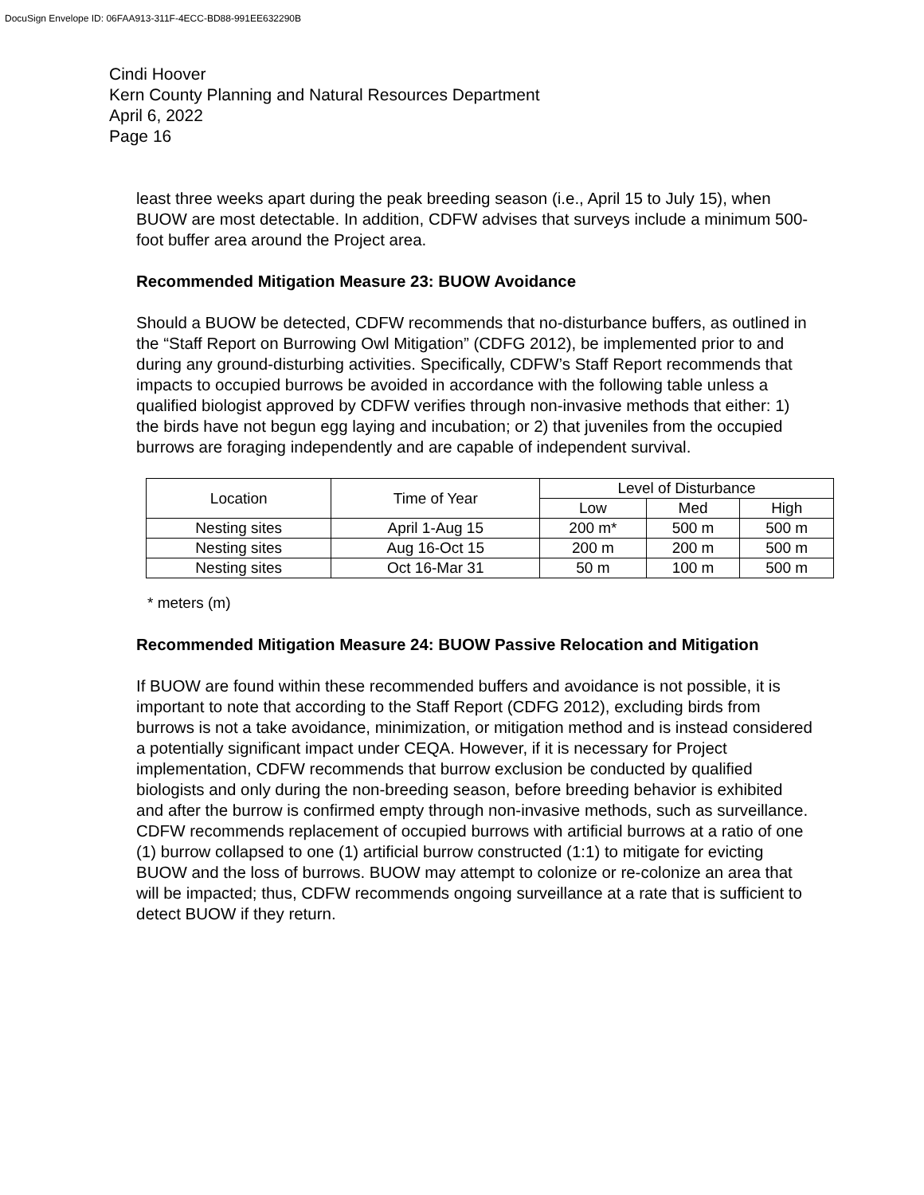DocuSign Envelope ID: 06FAA913-311F-4ECC-BD88-991EE632290B
Cindi Hoover
Kern County Planning and Natural Resources Department
April 6, 2022
Page 16
least three weeks apart during the peak breeding season (i.e., April 15 to July 15), when BUOW are most detectable. In addition, CDFW advises that surveys include a minimum 500-foot buffer area around the Project area.
Recommended Mitigation Measure 23: BUOW Avoidance
Should a BUOW be detected, CDFW recommends that no-disturbance buffers, as outlined in the “Staff Report on Burrowing Owl Mitigation” (CDFG 2012), be implemented prior to and during any ground-disturbing activities. Specifically, CDFW’s Staff Report recommends that impacts to occupied burrows be avoided in accordance with the following table unless a qualified biologist approved by CDFW verifies through non-invasive methods that either: 1) the birds have not begun egg laying and incubation; or 2) that juveniles from the occupied burrows are foraging independently and are capable of independent survival.
| Location | Time of Year | Level of Disturbance | | |
| --- | --- | --- | --- | --- |
| | | Low | Med | High |
| Nesting sites | April 1-Aug 15 | 200 m* | 500 m | 500 m |
| Nesting sites | Aug 16-Oct 15 | 200 m | 200 m | 500 m |
| Nesting sites | Oct 16-Mar 31 | 50 m | 100 m | 500 m |
* meters (m)
Recommended Mitigation Measure 24: BUOW Passive Relocation and Mitigation
If BUOW are found within these recommended buffers and avoidance is not possible, it is important to note that according to the Staff Report (CDFG 2012), excluding birds from burrows is not a take avoidance, minimization, or mitigation method and is instead considered a potentially significant impact under CEQA. However, if it is necessary for Project implementation, CDFW recommends that burrow exclusion be conducted by qualified biologists and only during the non-breeding season, before breeding behavior is exhibited and after the burrow is confirmed empty through non-invasive methods, such as surveillance. CDFW recommends replacement of occupied burrows with artificial burrows at a ratio of one (1) burrow collapsed to one (1) artificial burrow constructed (1:1) to mitigate for evicting BUOW and the loss of burrows. BUOW may attempt to colonize or re-colonize an area that will be impacted; thus, CDFW recommends ongoing surveillance at a rate that is sufficient to detect BUOW if they return.